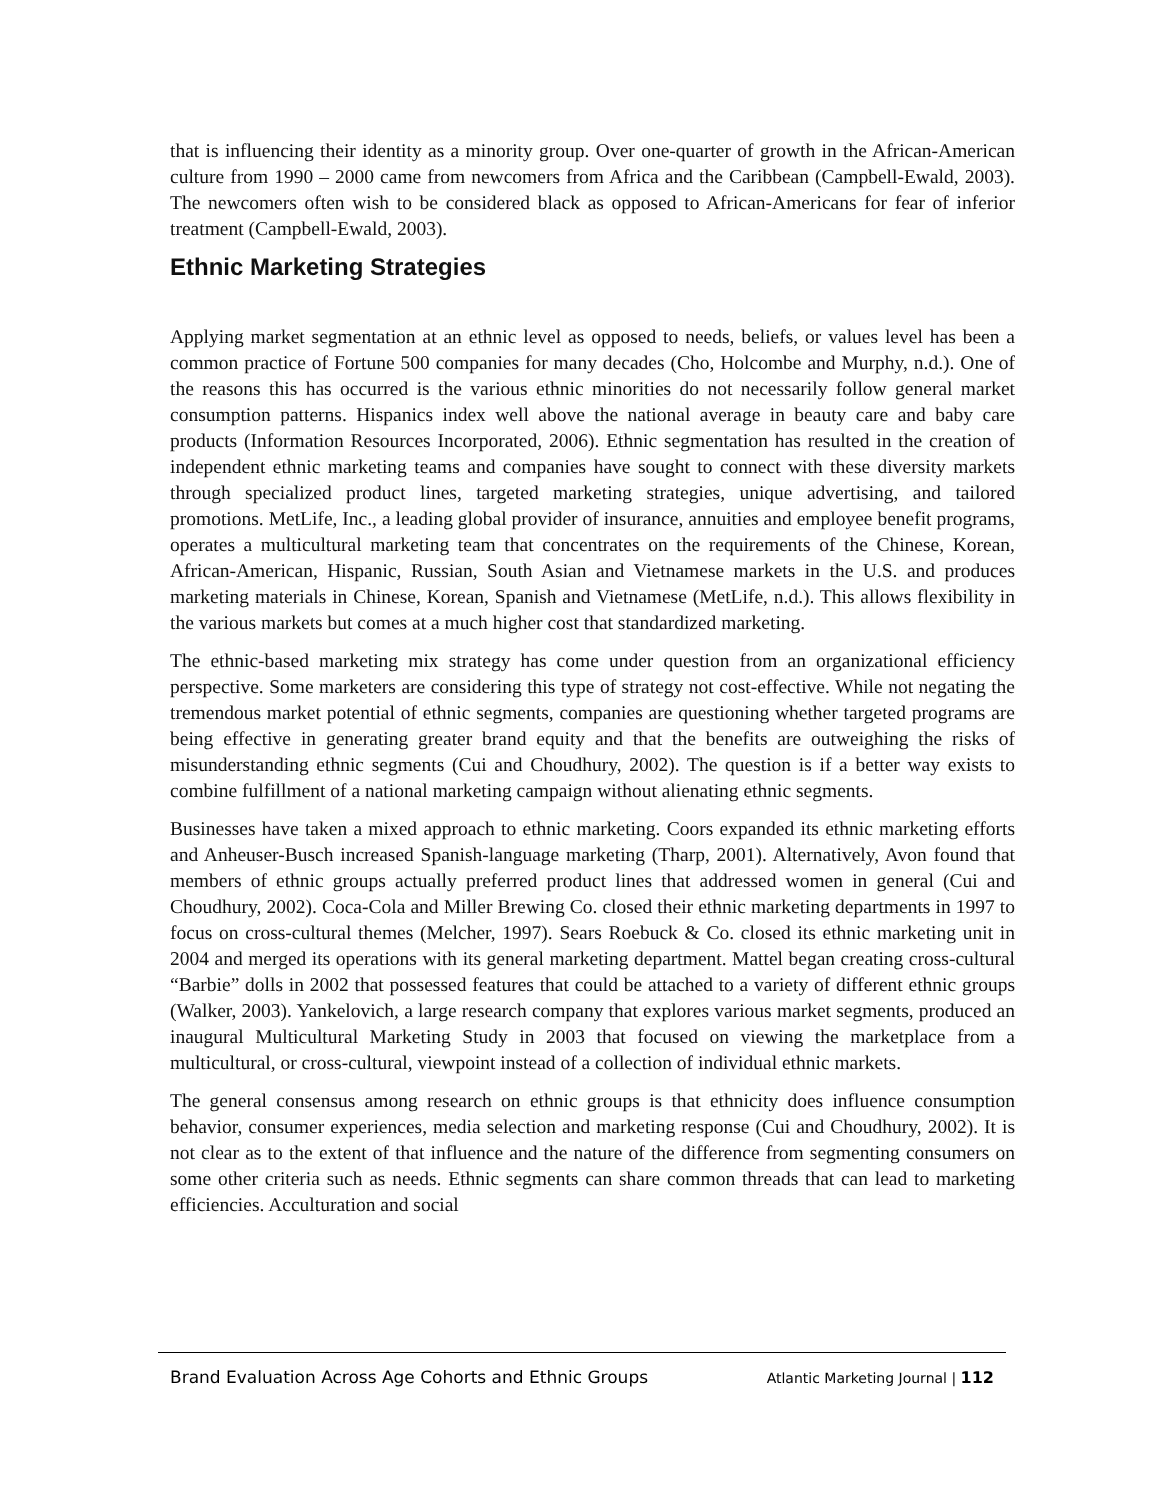that is influencing their identity as a minority group. Over one-quarter of growth in the African-American culture from 1990 – 2000 came from newcomers from Africa and the Caribbean (Campbell-Ewald, 2003). The newcomers often wish to be considered black as opposed to African-Americans for fear of inferior treatment (Campbell-Ewald, 2003).
Ethnic Marketing Strategies
Applying market segmentation at an ethnic level as opposed to needs, beliefs, or values level has been a common practice of Fortune 500 companies for many decades (Cho, Holcombe and Murphy, n.d.). One of the reasons this has occurred is the various ethnic minorities do not necessarily follow general market consumption patterns. Hispanics index well above the national average in beauty care and baby care products (Information Resources Incorporated, 2006). Ethnic segmentation has resulted in the creation of independent ethnic marketing teams and companies have sought to connect with these diversity markets through specialized product lines, targeted marketing strategies, unique advertising, and tailored promotions. MetLife, Inc., a leading global provider of insurance, annuities and employee benefit programs, operates a multicultural marketing team that concentrates on the requirements of the Chinese, Korean, African-American, Hispanic, Russian, South Asian and Vietnamese markets in the U.S. and produces marketing materials in Chinese, Korean, Spanish and Vietnamese (MetLife, n.d.). This allows flexibility in the various markets but comes at a much higher cost that standardized marketing.
The ethnic-based marketing mix strategy has come under question from an organizational efficiency perspective. Some marketers are considering this type of strategy not cost-effective. While not negating the tremendous market potential of ethnic segments, companies are questioning whether targeted programs are being effective in generating greater brand equity and that the benefits are outweighing the risks of misunderstanding ethnic segments (Cui and Choudhury, 2002). The question is if a better way exists to combine fulfillment of a national marketing campaign without alienating ethnic segments.
Businesses have taken a mixed approach to ethnic marketing. Coors expanded its ethnic marketing efforts and Anheuser-Busch increased Spanish-language marketing (Tharp, 2001). Alternatively, Avon found that members of ethnic groups actually preferred product lines that addressed women in general (Cui and Choudhury, 2002). Coca-Cola and Miller Brewing Co. closed their ethnic marketing departments in 1997 to focus on cross-cultural themes (Melcher, 1997). Sears Roebuck & Co. closed its ethnic marketing unit in 2004 and merged its operations with its general marketing department. Mattel began creating cross-cultural “Barbie” dolls in 2002 that possessed features that could be attached to a variety of different ethnic groups (Walker, 2003). Yankelovich, a large research company that explores various market segments, produced an inaugural Multicultural Marketing Study in 2003 that focused on viewing the marketplace from a multicultural, or cross-cultural, viewpoint instead of a collection of individual ethnic markets.
The general consensus among research on ethnic groups is that ethnicity does influence consumption behavior, consumer experiences, media selection and marketing response (Cui and Choudhury, 2002). It is not clear as to the extent of that influence and the nature of the difference from segmenting consumers on some other criteria such as needs. Ethnic segments can share common threads that can lead to marketing efficiencies. Acculturation and social
Brand Evaluation Across Age Cohorts and Ethnic Groups Atlantic Marketing Journal | 112